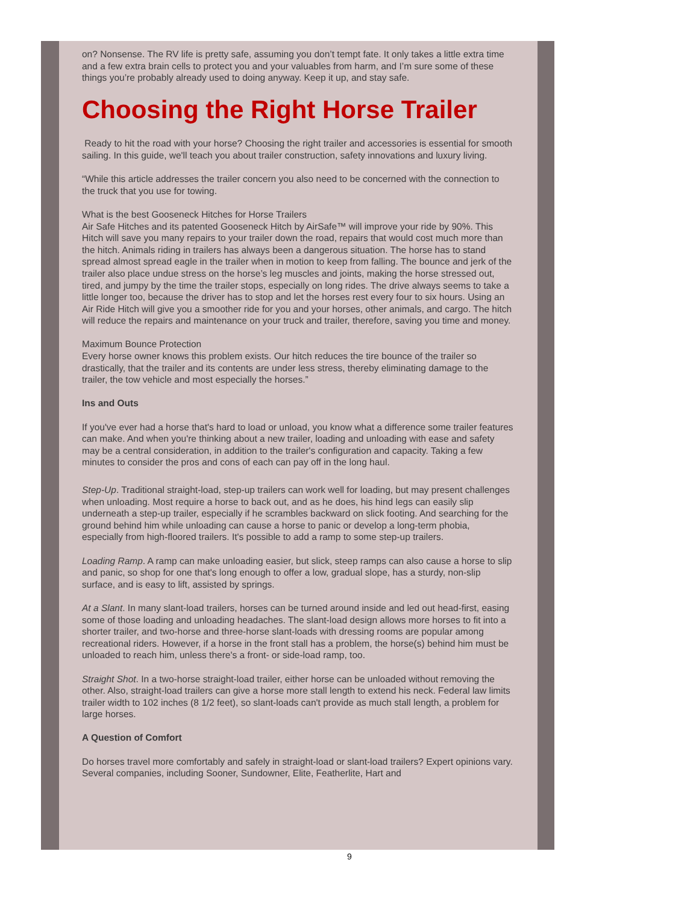on? Nonsense. The RV life is pretty safe, assuming you don’t tempt fate. It only takes a little extra time and a few extra brain cells to protect you and your valuables from harm, and I’m sure some of these things you’re probably already used to doing anyway. Keep it up, and stay safe.
Choosing the Right Horse Trailer
Ready to hit the road with your horse? Choosing the right trailer and accessories is essential for smooth sailing. In this guide, we'll teach you about trailer construction, safety innovations and luxury living.
“While this article addresses the trailer concern you also need to be concerned with the connection to the truck that you use for towing.
What is the best Gooseneck Hitches for Horse Trailers
Air Safe Hitches and its patented Gooseneck Hitch by AirSafe™ will improve your ride by 90%. This Hitch will save you many repairs to your trailer down the road, repairs that would cost much more than the hitch. Animals riding in trailers has always been a dangerous situation. The horse has to stand spread almost spread eagle in the trailer when in motion to keep from falling. The bounce and jerk of the trailer also place undue stress on the horse’s leg muscles and joints, making the horse stressed out, tired, and jumpy by the time the trailer stops, especially on long rides. The drive always seems to take a little longer too, because the driver has to stop and let the horses rest every four to six hours. Using an Air Ride Hitch will give you a smoother ride for you and your horses, other animals, and cargo. The hitch will reduce the repairs and maintenance on your truck and trailer, therefore, saving you time and money.
Maximum Bounce Protection
Every horse owner knows this problem exists. Our hitch reduces the tire bounce of the trailer so drastically, that the trailer and its contents are under less stress, thereby eliminating damage to the trailer, the tow vehicle and most especially the horses.”
Ins and Outs
If you've ever had a horse that's hard to load or unload, you know what a difference some trailer features can make. And when you're thinking about a new trailer, loading and unloading with ease and safety may be a central consideration, in addition to the trailer's configuration and capacity. Taking a few minutes to consider the pros and cons of each can pay off in the long haul.
Step-Up. Traditional straight-load, step-up trailers can work well for loading, but may present challenges when unloading. Most require a horse to back out, and as he does, his hind legs can easily slip underneath a step-up trailer, especially if he scrambles backward on slick footing. And searching for the ground behind him while unloading can cause a horse to panic or develop a long-term phobia, especially from high-floored trailers. It's possible to add a ramp to some step-up trailers.
Loading Ramp. A ramp can make unloading easier, but slick, steep ramps can also cause a horse to slip and panic, so shop for one that's long enough to offer a low, gradual slope, has a sturdy, non-slip surface, and is easy to lift, assisted by springs.
At a Slant. In many slant-load trailers, horses can be turned around inside and led out head-first, easing some of those loading and unloading headaches. The slant-load design allows more horses to fit into a shorter trailer, and two-horse and three-horse slant-loads with dressing rooms are popular among recreational riders. However, if a horse in the front stall has a problem, the horse(s) behind him must be unloaded to reach him, unless there's a front- or side-load ramp, too.
Straight Shot. In a two-horse straight-load trailer, either horse can be unloaded without removing the other. Also, straight-load trailers can give a horse more stall length to extend his neck. Federal law limits trailer width to 102 inches (8 1/2 feet), so slant-loads can't provide as much stall length, a problem for large horses.
A Question of Comfort
Do horses travel more comfortably and safely in straight-load or slant-load trailers? Expert opinions vary. Several companies, including Sooner, Sundowner, Elite, Featherlite, Hart and
9